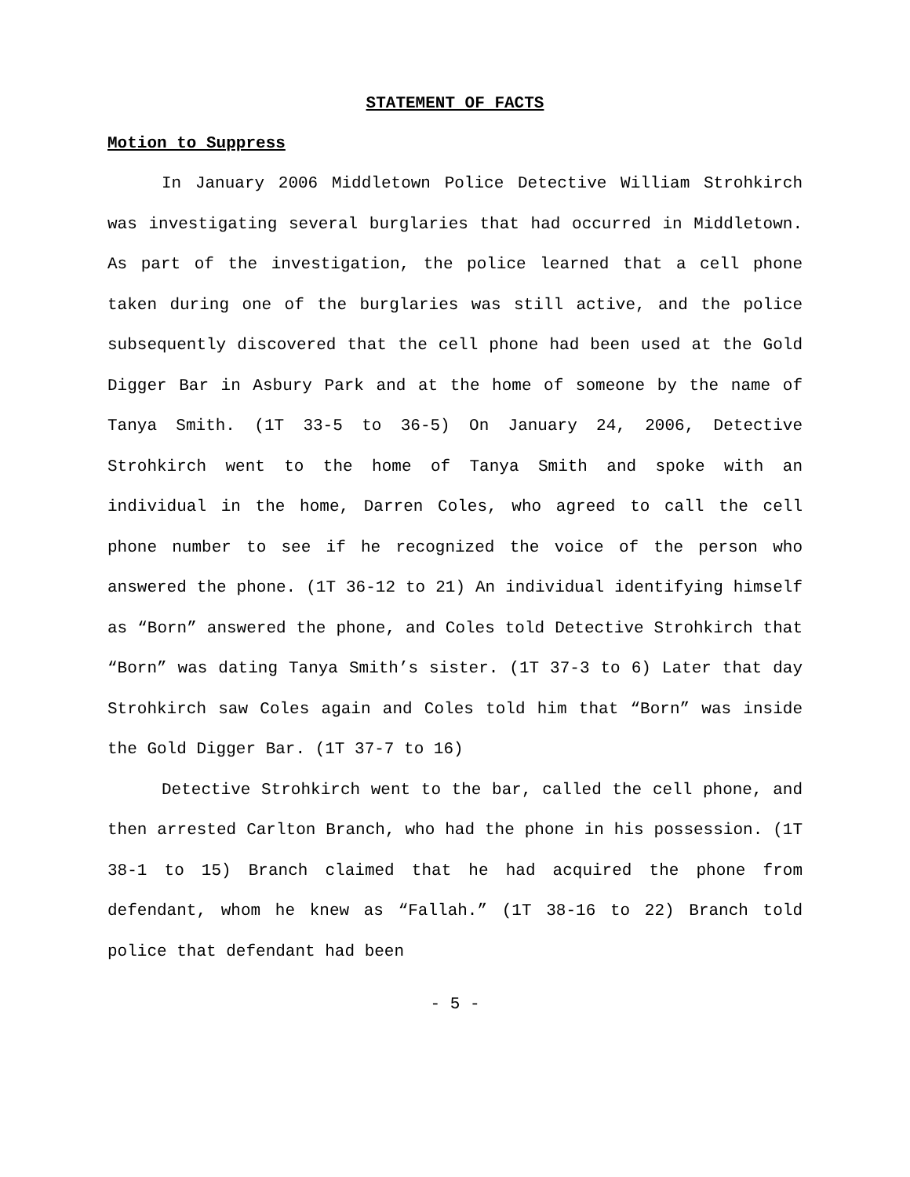STATEMENT OF FACTS
Motion to Suppress
In January 2006 Middletown Police Detective William Strohkirch was investigating several burglaries that had occurred in Middletown. As part of the investigation, the police learned that a cell phone taken during one of the burglaries was still active, and the police subsequently discovered that the cell phone had been used at the Gold Digger Bar in Asbury Park and at the home of someone by the name of Tanya Smith. (1T 33-5 to 36-5) On January 24, 2006, Detective Strohkirch went to the home of Tanya Smith and spoke with an individual in the home, Darren Coles, who agreed to call the cell phone number to see if he recognized the voice of the person who answered the phone. (1T 36-12 to 21) An individual identifying himself as “Born” answered the phone, and Coles told Detective Strohkirch that “Born” was dating Tanya Smith’s sister. (1T 37-3 to 6) Later that day Strohkirch saw Coles again and Coles told him that “Born” was inside the Gold Digger Bar. (1T 37-7 to 16)
Detective Strohkirch went to the bar, called the cell phone, and then arrested Carlton Branch, who had the phone in his possession. (1T 38-1 to 15) Branch claimed that he had acquired the phone from defendant, whom he knew as “Fallah.” (1T 38-16 to 22) Branch told police that defendant had been
- 5 -